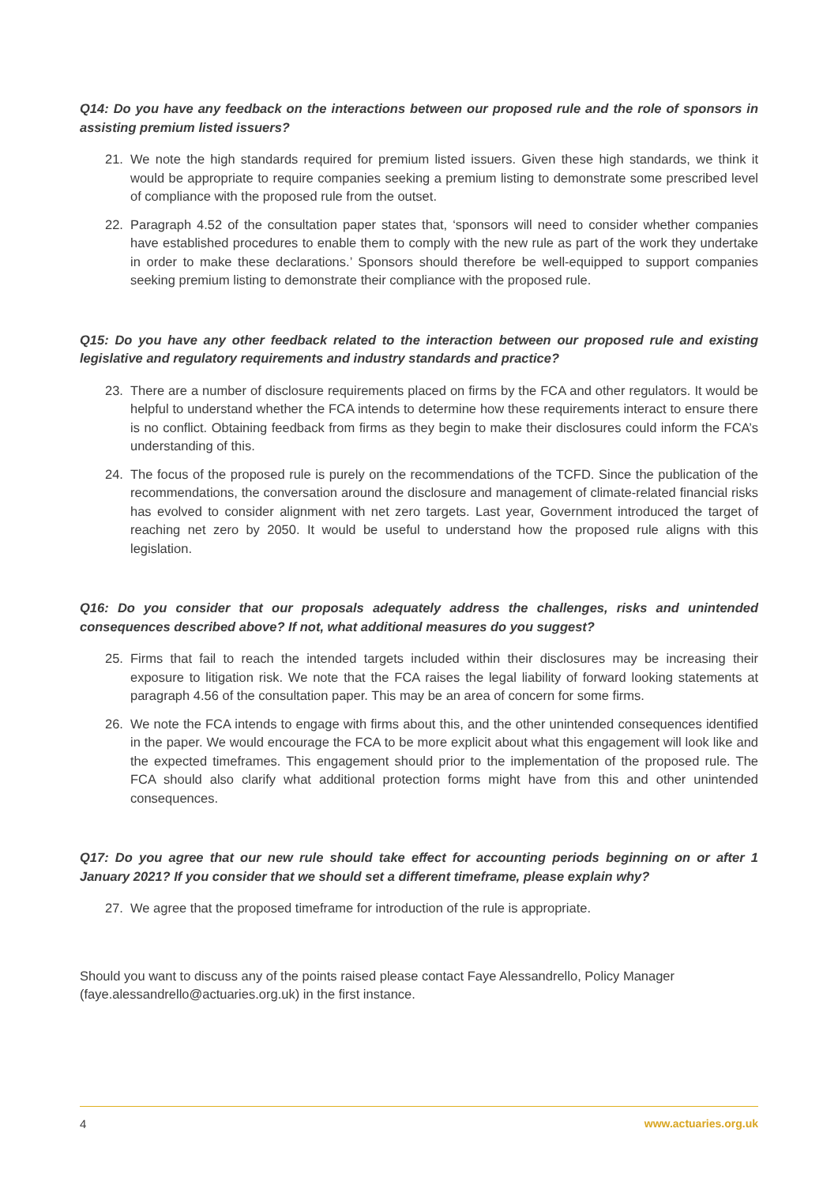Q14: Do you have any feedback on the interactions between our proposed rule and the role of sponsors in assisting premium listed issuers?
21. We note the high standards required for premium listed issuers. Given these high standards, we think it would be appropriate to require companies seeking a premium listing to demonstrate some prescribed level of compliance with the proposed rule from the outset.
22. Paragraph 4.52 of the consultation paper states that, ‘sponsors will need to consider whether companies have established procedures to enable them to comply with the new rule as part of the work they undertake in order to make these declarations.’ Sponsors should therefore be well-equipped to support companies seeking premium listing to demonstrate their compliance with the proposed rule.
Q15: Do you have any other feedback related to the interaction between our proposed rule and existing legislative and regulatory requirements and industry standards and practice?
23. There are a number of disclosure requirements placed on firms by the FCA and other regulators. It would be helpful to understand whether the FCA intends to determine how these requirements interact to ensure there is no conflict. Obtaining feedback from firms as they begin to make their disclosures could inform the FCA’s understanding of this.
24. The focus of the proposed rule is purely on the recommendations of the TCFD. Since the publication of the recommendations, the conversation around the disclosure and management of climate-related financial risks has evolved to consider alignment with net zero targets. Last year, Government introduced the target of reaching net zero by 2050. It would be useful to understand how the proposed rule aligns with this legislation.
Q16: Do you consider that our proposals adequately address the challenges, risks and unintended consequences described above? If not, what additional measures do you suggest?
25. Firms that fail to reach the intended targets included within their disclosures may be increasing their exposure to litigation risk. We note that the FCA raises the legal liability of forward looking statements at paragraph 4.56 of the consultation paper. This may be an area of concern for some firms.
26. We note the FCA intends to engage with firms about this, and the other unintended consequences identified in the paper. We would encourage the FCA to be more explicit about what this engagement will look like and the expected timeframes. This engagement should prior to the implementation of the proposed rule. The FCA should also clarify what additional protection forms might have from this and other unintended consequences.
Q17: Do you agree that our new rule should take effect for accounting periods beginning on or after 1 January 2021? If you consider that we should set a different timeframe, please explain why?
27. We agree that the proposed timeframe for introduction of the rule is appropriate.
Should you want to discuss any of the points raised please contact Faye Alessandrello, Policy Manager (faye.alessandrello@actuaries.org.uk) in the first instance.
4 www.actuaries.org.uk